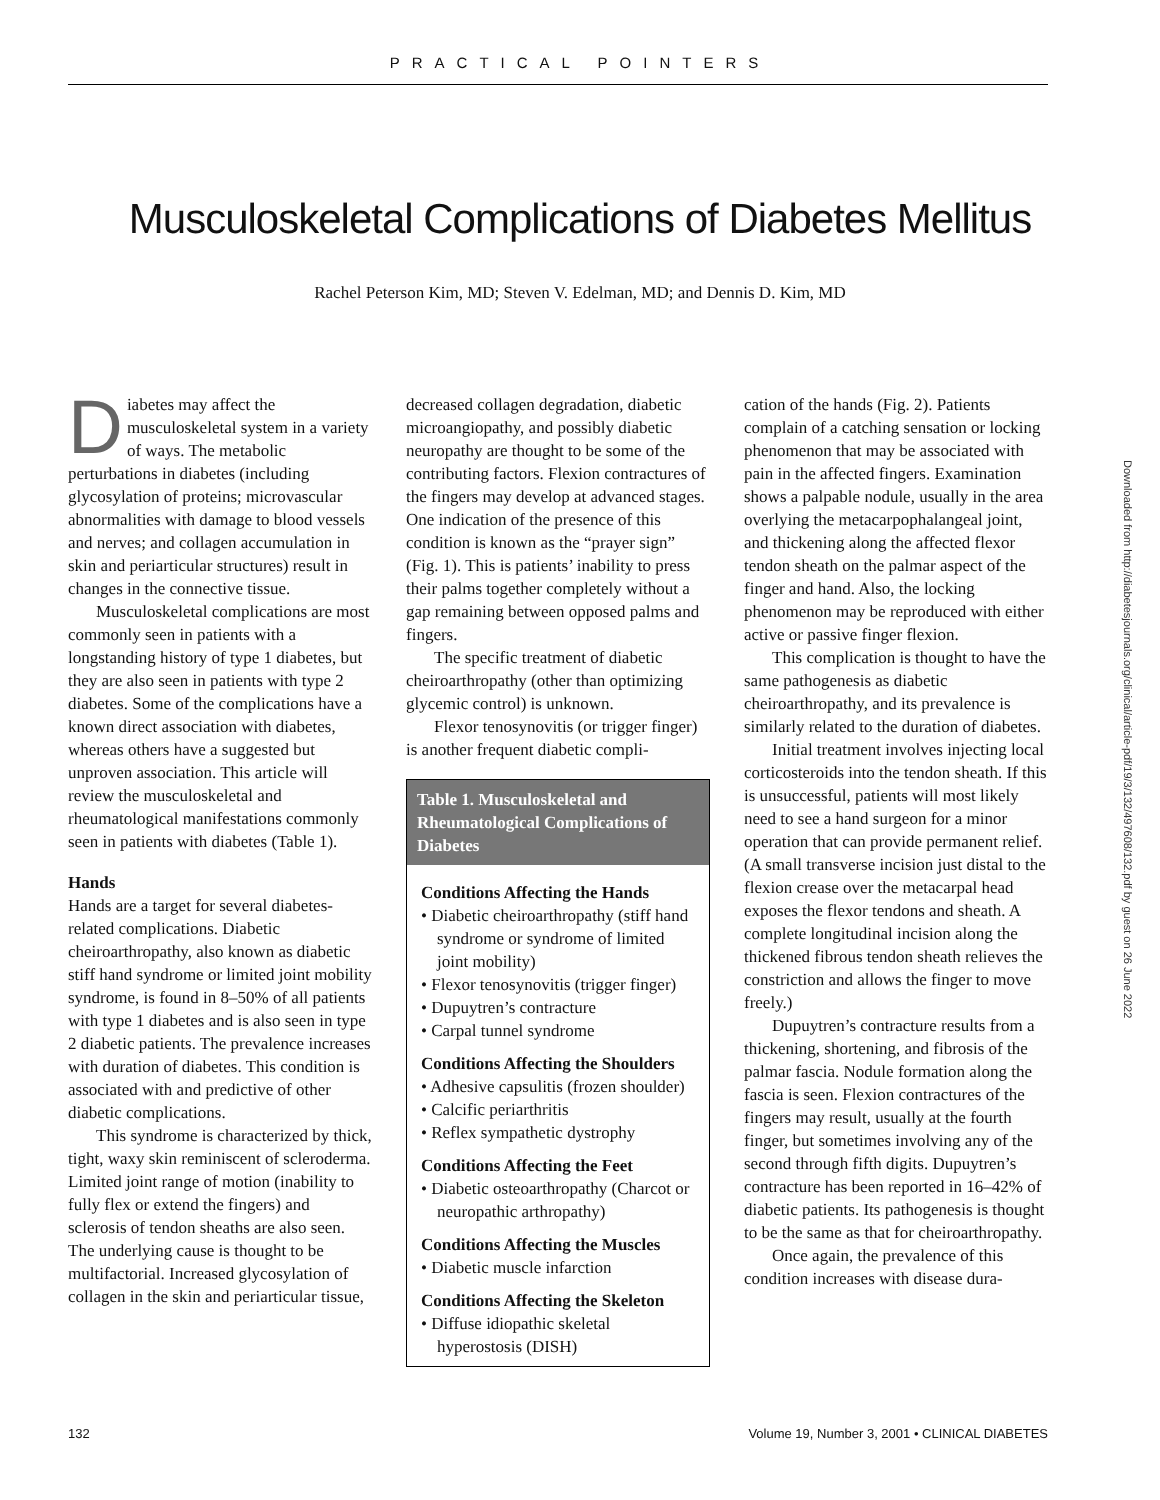PRACTICAL POINTERS
Musculoskeletal Complications of Diabetes Mellitus
Rachel Peterson Kim, MD; Steven V. Edelman, MD; and Dennis D. Kim, MD
Diabetes may affect the musculoskeletal system in a variety of ways. The metabolic perturbations in diabetes (including glycosylation of proteins; microvascular abnormalities with damage to blood vessels and nerves; and collagen accumulation in skin and periarticular structures) result in changes in the connective tissue.
Musculoskeletal complications are most commonly seen in patients with a longstanding history of type 1 diabetes, but they are also seen in patients with type 2 diabetes. Some of the complications have a known direct association with diabetes, whereas others have a suggested but unproven association. This article will review the musculoskeletal and rheumatological manifestations commonly seen in patients with diabetes (Table 1).
Hands
Hands are a target for several diabetes-related complications. Diabetic cheiroarthropathy, also known as diabetic stiff hand syndrome or limited joint mobility syndrome, is found in 8–50% of all patients with type 1 diabetes and is also seen in type 2 diabetic patients. The prevalence increases with duration of diabetes. This condition is associated with and predictive of other diabetic complications.
This syndrome is characterized by thick, tight, waxy skin reminiscent of scleroderma. Limited joint range of motion (inability to fully flex or extend the fingers) and sclerosis of tendon sheaths are also seen. The underlying cause is thought to be multifactorial. Increased glycosylation of collagen in the skin and periarticular tissue,
decreased collagen degradation, diabetic microangiopathy, and possibly diabetic neuropathy are thought to be some of the contributing factors. Flexion contractures of the fingers may develop at advanced stages. One indication of the presence of this condition is known as the “prayer sign” (Fig. 1). This is patients’ inability to press their palms together completely without a gap remaining between opposed palms and fingers.
The specific treatment of diabetic cheiroarthropathy (other than optimizing glycemic control) is unknown.
Flexor tenosynovitis (or trigger finger) is another frequent diabetic compli-
| Table 1. Musculoskeletal and Rheumatological Complications of Diabetes |
| --- |
| Conditions Affecting the Hands • Diabetic cheiroarthropathy (stiff hand syndrome or syndrome of limited joint mobility) • Flexor tenosynovitis (trigger finger) • Dupuytren’s contracture • Carpal tunnel syndrome Conditions Affecting the Shoulders • Adhesive capsulitis (frozen shoulder) • Calcific periarthritis • Reflex sympathetic dystrophy Conditions Affecting the Feet • Diabetic osteoarthropathy (Charcot or neuropathic arthropathy) Conditions Affecting the Muscles • Diabetic muscle infarction Conditions Affecting the Skeleton • Diffuse idiopathic skeletal hyperostosis (DISH) |
cation of the hands (Fig. 2). Patients complain of a catching sensation or locking phenomenon that may be associated with pain in the affected fingers. Examination shows a palpable nodule, usually in the area overlying the metacarpophalangeal joint, and thickening along the affected flexor tendon sheath on the palmar aspect of the finger and hand. Also, the locking phenomenon may be reproduced with either active or passive finger flexion.
This complication is thought to have the same pathogenesis as diabetic cheiroarthropathy, and its prevalence is similarly related to the duration of diabetes.
Initial treatment involves injecting local corticosteroids into the tendon sheath. If this is unsuccessful, patients will most likely need to see a hand surgeon for a minor operation that can provide permanent relief. (A small transverse incision just distal to the flexion crease over the metacarpal head exposes the flexor tendons and sheath. A complete longitudinal incision along the thickened fibrous tendon sheath relieves the constriction and allows the finger to move freely.)
Dupuytren’s contracture results from a thickening, shortening, and fibrosis of the palmar fascia. Nodule formation along the fascia is seen. Flexion contractures of the fingers may result, usually at the fourth finger, but sometimes involving any of the second through fifth digits. Dupuytren’s contracture has been reported in 16–42% of diabetic patients. Its pathogenesis is thought to be the same as that for cheiroarthropathy.
Once again, the prevalence of this condition increases with disease dura-
Downloaded from http://diabetesjournals.org/clinical/article-pdf/19/3/132/497608/132.pdf by guest on 26 June 2022
132 Volume 19, Number 3, 2001 • CLINICAL DIABETES